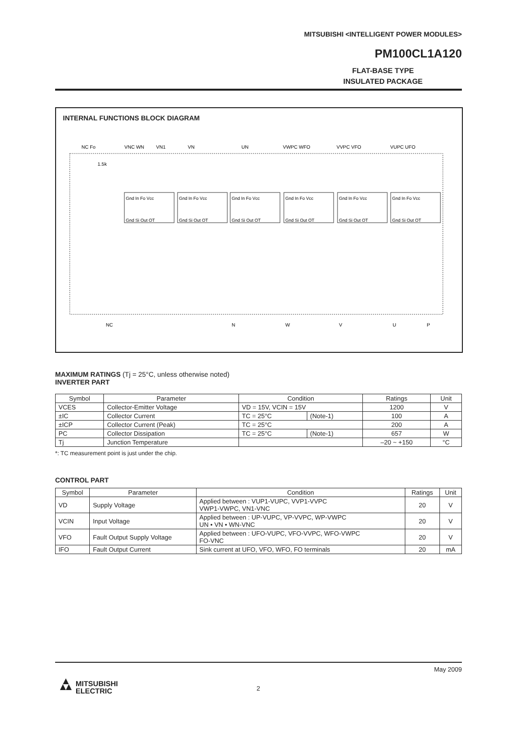MITSUBISHI <INTELLIGENT POWER MODULES>
PM100CL1A120
FLAT-BASE TYPE
INSULATED PACKAGE
INTERNAL FUNCTIONS BLOCK DIAGRAM
NC Fo
VNC WN
VN1
VN
UN
VWPC WFO
VVPC VFO
VUPC UFO
1.5k
Gnd In Fo Vcc
Gnd Si Out OT
Gnd In Fo Vcc
Gnd Si Out OT
Gnd In Fo Vcc
Gnd Si Out OT
Gnd In Fo Vcc
Gnd Si Out OT
Gnd In Fo Vcc
Gnd Si Out OT
Gnd In Fo Vcc
Gnd Si Out OT
NC
N
W
V
U
P
MAXIMUM RATINGS (Tj = 25°C, unless otherwise noted)
INVERTER PART
| Symbol | Parameter | Condition | | Ratings | Unit |
| --- | --- | --- | --- | --- | --- |
| VCES | Collector-Emitter Voltage | VD = 15V, VCIN = 15V | | 1200 | V |
| ±IC | Collector Current | TC = 25°C | (Note-1) | 100 | A |
| ±ICP | Collector Current (Peak) | TC = 25°C | | 200 | A |
| PC | Collector Dissipation | TC = 25°C | (Note-1) | 657 | W |
| Tj | Junction Temperature | | | –20 ~ +150 | °C |
*: TC measurement point is just under the chip.
CONTROL PART
| Symbol | Parameter | Condition | Ratings | Unit |
| --- | --- | --- | --- | --- |
| VD | Supply Voltage | Applied between : VUP1-VUPC, VVP1-VVPC VWP1-VWPC, VN1-VNC | 20 | V |
| VCIN | Input Voltage | Applied between : UP-VUPC, VP-VVPC, WP-VWPC UN • VN • WN-VNC | 20 | V |
| VFO | Fault Output Supply Voltage | Applied between : UFO-VUPC, VFO-VVPC, WFO-VWPC FO-VNC | 20 | V |
| IFO | Fault Output Current | Sink current at UFO, VFO, WFO, FO terminals | 20 | mA |
May 2009
2
MITSUBISHI
ELECTRIC